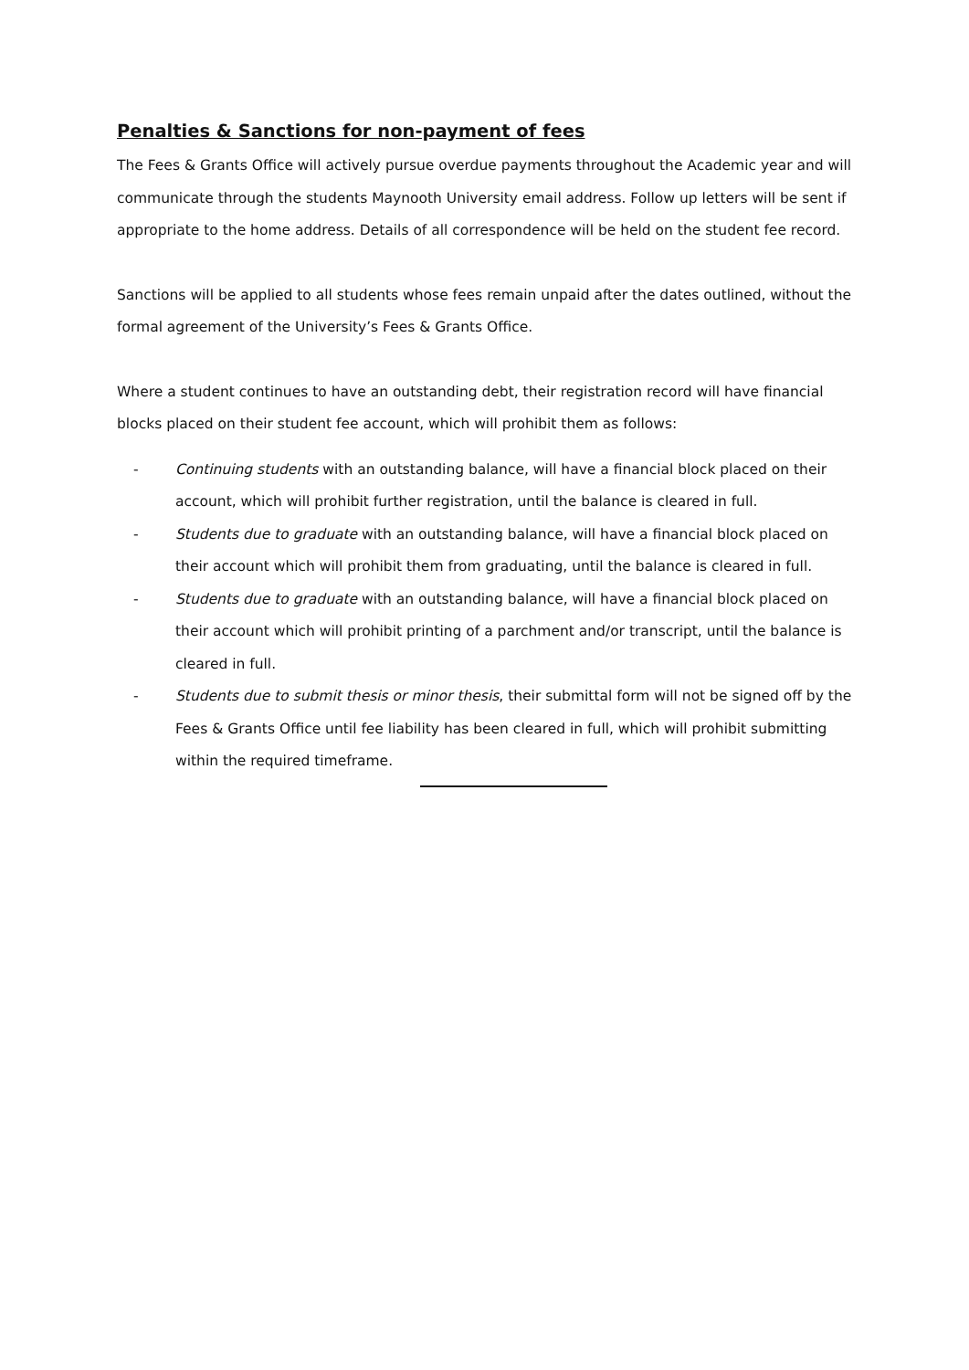Penalties & Sanctions for non-payment of fees
The Fees & Grants Office will actively pursue overdue payments throughout the Academic year and will communicate through the students Maynooth University email address. Follow up letters will be sent if appropriate to the home address. Details of all correspondence will be held on the student fee record.
Sanctions will be applied to all students whose fees remain unpaid after the dates outlined, without the formal agreement of the University’s Fees & Grants Office.
Where a student continues to have an outstanding debt, their registration record will have financial blocks placed on their student fee account, which will prohibit them as follows:
- Continuing students with an outstanding balance, will have a financial block placed on their account, which will prohibit further registration, until the balance is cleared in full.
- Students due to graduate with an outstanding balance, will have a financial block placed on their account which will prohibit them from graduating, until the balance is cleared in full.
- Students due to graduate with an outstanding balance, will have a financial block placed on their account which will prohibit printing of a parchment and/or transcript, until the balance is cleared in full.
- Students due to submit thesis or minor thesis, their submittal form will not be signed off by the Fees & Grants Office until fee liability has been cleared in full, which will prohibit submitting within the required timeframe.